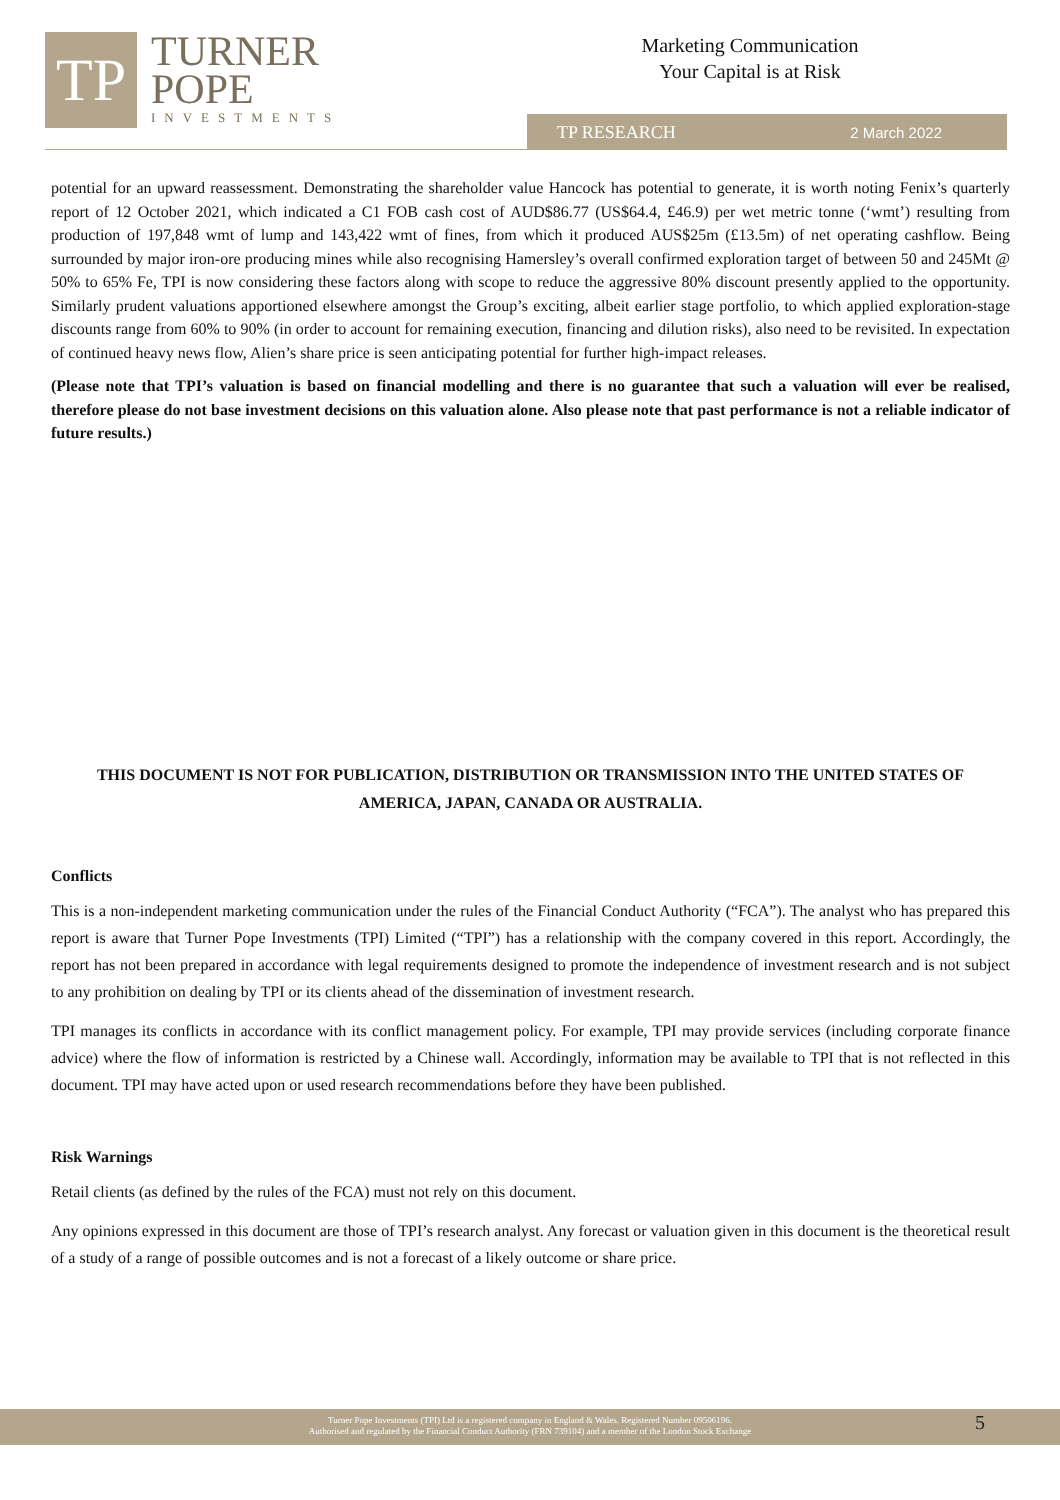TP
TURNER
POPE
INVESTMENTS
Marketing Communication
Your Capital is at Risk
TP RESEARCH 2 March 2022
potential for an upward reassessment. Demonstrating the shareholder value Hancock has potential to generate, it is worth noting Fenix’s quarterly report of 12 October 2021, which indicated a C1 FOB cash cost of AUD$86.77 (US$64.4, £46.9) per wet metric tonne (‘wmt’) resulting from production of 197,848 wmt of lump and 143,422 wmt of fines, from which it produced AUS$25m (£13.5m) of net operating cashflow. Being surrounded by major iron-ore producing mines while also recognising Hamersley’s overall confirmed exploration target of between 50 and 245Mt @ 50% to 65% Fe, TPI is now considering these factors along with scope to reduce the aggressive 80% discount presently applied to the opportunity. Similarly prudent valuations apportioned elsewhere amongst the Group’s exciting, albeit earlier stage portfolio, to which applied exploration-stage discounts range from 60% to 90% (in order to account for remaining execution, financing and dilution risks), also need to be revisited. In expectation of continued heavy news flow, Alien’s share price is seen anticipating potential for further high-impact releases.
(Please note that TPI’s valuation is based on financial modelling and there is no guarantee that such a valuation will ever be realised, therefore please do not base investment decisions on this valuation alone. Also please note that past performance is not a reliable indicator of future results.)
THIS DOCUMENT IS NOT FOR PUBLICATION, DISTRIBUTION OR TRANSMISSION INTO THE UNITED STATES OF
AMERICA, JAPAN, CANADA OR AUSTRALIA.
Conflicts
This is a non-independent marketing communication under the rules of the Financial Conduct Authority (“FCA”). The analyst who has prepared this report is aware that Turner Pope Investments (TPI) Limited (“TPI”) has a relationship with the company covered in this report. Accordingly, the report has not been prepared in accordance with legal requirements designed to promote the independence of investment research and is not subject to any prohibition on dealing by TPI or its clients ahead of the dissemination of investment research.
TPI manages its conflicts in accordance with its conflict management policy. For example, TPI may provide services (including corporate finance advice) where the flow of information is restricted by a Chinese wall. Accordingly, information may be available to TPI that is not reflected in this document. TPI may have acted upon or used research recommendations before they have been published.
Risk Warnings
Retail clients (as defined by the rules of the FCA) must not rely on this document.
Any opinions expressed in this document are those of TPI’s research analyst. Any forecast or valuation given in this document is the theoretical result of a study of a range of possible outcomes and is not a forecast of a likely outcome or share price.
Turner Pope Investments (TPI) Ltd is a registered company in England & Wales. Registered Number 09506196.
Authorised and regulated by the Financial Conduct Authority (FRN 739104) and a member of the London Stock Exchange
5